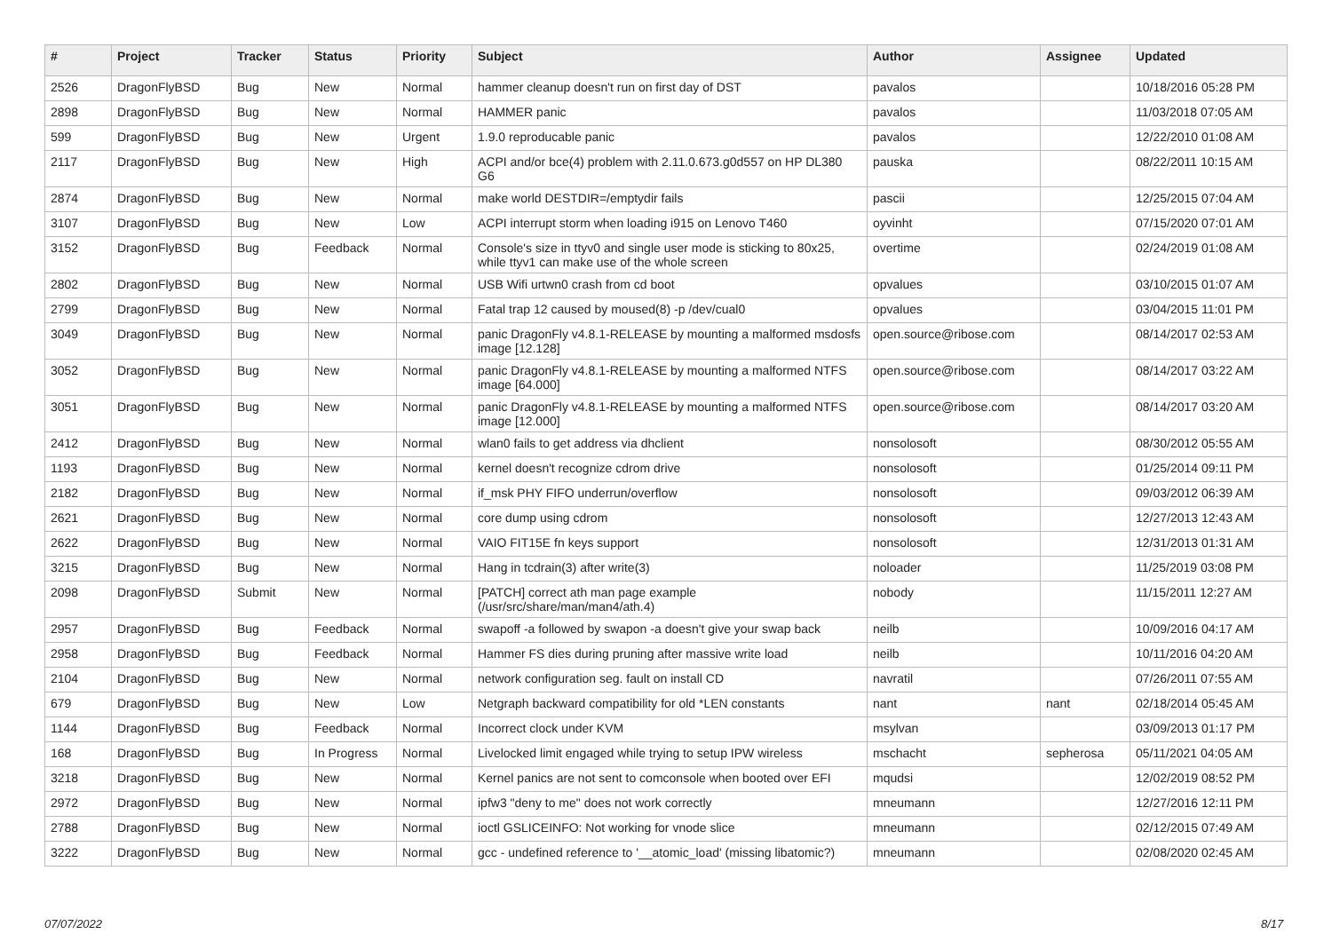| # | Project | Tracker | Status | Priority | Subject | Author | Assignee | Updated |
| --- | --- | --- | --- | --- | --- | --- | --- | --- |
| 2526 | DragonFlyBSD | Bug | New | Normal | hammer cleanup doesn't run on first day of DST | pavalos | | 10/18/2016 05:28 PM |
| 2898 | DragonFlyBSD | Bug | New | Normal | HAMMER panic | pavalos | | 11/03/2018 07:05 AM |
| 599 | DragonFlyBSD | Bug | New | Urgent | 1.9.0 reproducable panic | pavalos | | 12/22/2010 01:08 AM |
| 2117 | DragonFlyBSD | Bug | New | High | ACPI and/or bce(4) problem with 2.11.0.673.g0d557 on HP DL380 G6 | pauska | | 08/22/2011 10:15 AM |
| 2874 | DragonFlyBSD | Bug | New | Normal | make world DESTDIR=/emptydir fails | pascii | | 12/25/2015 07:04 AM |
| 3107 | DragonFlyBSD | Bug | New | Low | ACPI interrupt storm when loading i915 on Lenovo T460 | oyvinht | | 07/15/2020 07:01 AM |
| 3152 | DragonFlyBSD | Bug | Feedback | Normal | Console's size in ttyv0 and single user mode is sticking to 80x25, while ttyv1 can make use of the whole screen | overtime | | 02/24/2019 01:08 AM |
| 2802 | DragonFlyBSD | Bug | New | Normal | USB Wifi urtwn0 crash from cd boot | opvalues | | 03/10/2015 01:07 AM |
| 2799 | DragonFlyBSD | Bug | New | Normal | Fatal trap 12 caused by moused(8) -p /dev/cual0 | opvalues | | 03/04/2015 11:01 PM |
| 3049 | DragonFlyBSD | Bug | New | Normal | panic DragonFly v4.8.1-RELEASE by mounting a malformed msdosfs image [12.128] | open.source@ribose.com | | 08/14/2017 02:53 AM |
| 3052 | DragonFlyBSD | Bug | New | Normal | panic DragonFly v4.8.1-RELEASE by mounting a malformed NTFS image [64.000] | open.source@ribose.com | | 08/14/2017 03:22 AM |
| 3051 | DragonFlyBSD | Bug | New | Normal | panic DragonFly v4.8.1-RELEASE by mounting a malformed NTFS image [12.000] | open.source@ribose.com | | 08/14/2017 03:20 AM |
| 2412 | DragonFlyBSD | Bug | New | Normal | wlan0 fails to get address via dhclient | nonsolosoft | | 08/30/2012 05:55 AM |
| 1193 | DragonFlyBSD | Bug | New | Normal | kernel doesn't recognize cdrom drive | nonsolosoft | | 01/25/2014 09:11 PM |
| 2182 | DragonFlyBSD | Bug | New | Normal | if_msk PHY FIFO underrun/overflow | nonsolosoft | | 09/03/2012 06:39 AM |
| 2621 | DragonFlyBSD | Bug | New | Normal | core dump using cdrom | nonsolosoft | | 12/27/2013 12:43 AM |
| 2622 | DragonFlyBSD | Bug | New | Normal | VAIO FIT15E fn keys support | nonsolosoft | | 12/31/2013 01:31 AM |
| 3215 | DragonFlyBSD | Bug | New | Normal | Hang in tcdrain(3) after write(3) | noloader | | 11/25/2019 03:08 PM |
| 2098 | DragonFlyBSD | Submit | New | Normal | [PATCH] correct ath man page example (/usr/src/share/man/man4/ath.4) | nobody | | 11/15/2011 12:27 AM |
| 2957 | DragonFlyBSD | Bug | Feedback | Normal | swapoff -a followed by swapon -a doesn't give your swap back | neilb | | 10/09/2016 04:17 AM |
| 2958 | DragonFlyBSD | Bug | Feedback | Normal | Hammer FS dies during pruning after massive write load | neilb | | 10/11/2016 04:20 AM |
| 2104 | DragonFlyBSD | Bug | New | Normal | network configuration seg. fault on install CD | navratil | | 07/26/2011 07:55 AM |
| 679 | DragonFlyBSD | Bug | New | Low | Netgraph backward compatibility for old *LEN constants | nant | nant | 02/18/2014 05:45 AM |
| 1144 | DragonFlyBSD | Bug | Feedback | Normal | Incorrect clock under KVM | msylvan | | 03/09/2013 01:17 PM |
| 168 | DragonFlyBSD | Bug | In Progress | Normal | Livelocked limit engaged while trying to setup IPW wireless | mschacht | sepherosa | 05/11/2021 04:05 AM |
| 3218 | DragonFlyBSD | Bug | New | Normal | Kernel panics are not sent to comconsole when booted over EFI | mqudsi | | 12/02/2019 08:52 PM |
| 2972 | DragonFlyBSD | Bug | New | Normal | ipfw3 "deny to me" does not work correctly | mneumann | | 12/27/2016 12:11 PM |
| 2788 | DragonFlyBSD | Bug | New | Normal | ioctl GSLICEINFO: Not working for vnode slice | mneumann | | 02/12/2015 07:49 AM |
| 3222 | DragonFlyBSD | Bug | New | Normal | gcc - undefined reference to '__atomic_load' (missing libatomic?) | mneumann | | 02/08/2020 02:45 AM |
07/07/2022 8/17